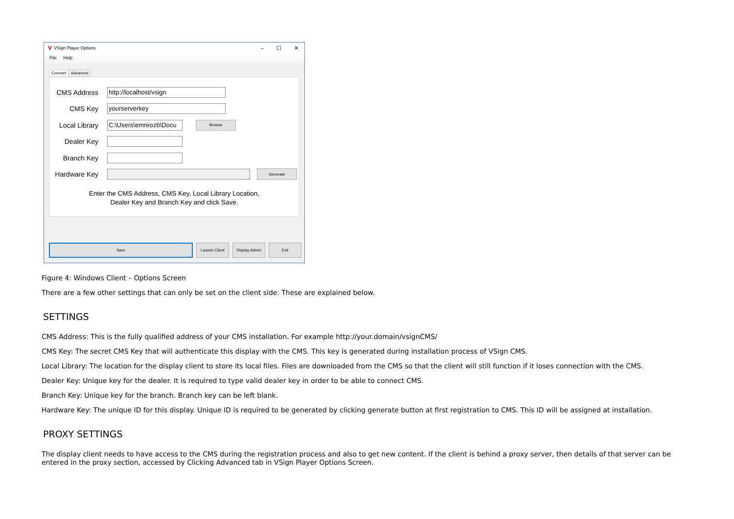V VSign Player Options – ☐ ✕
File Help
Connect Advanced
CMS Address
http://localhost/vsign
CMS Key
yourserverkey
Local Library
C:\Users\emreozb\Docu
Browse
Dealer Key
Branch Key
Hardware Key
Generate
Enter the CMS Address, CMS Key, Local Library Location,
Dealer Key and Branch Key and click Save.
Save
Launch Client Display Admin Exit
Figure 4: Windows Client – Options Screen
There are a few other settings that can only be set on the client side. These are explained below.
SETTINGS
CMS Address: This is the fully qualified address of your CMS installation. For example http://your.domain/vsignCMS/
CMS Key: The secret CMS Key that will authenticate this display with the CMS. This key is generated during installation process of VSign CMS.
Local Library: The location for the display client to store its local files. Files are downloaded from the CMS so that the client will still function if it loses connection with the CMS.
Dealer Key: Unique key for the dealer. It is required to type valid dealer key in order to be able to connect CMS.
Branch Key: Unique key for the branch. Branch key can be left blank.
Hardware Key: The unique ID for this display. Unique ID is required to be generated by clicking generate button at first registration to CMS. This ID will be assigned at installation.
PROXY SETTINGS
The display client needs to have access to the CMS during the registration process and also to get new content. If the client is behind a proxy server, then details of that server can be entered in the proxy section, accessed by Clicking Advanced tab in VSign Player Options Screen.